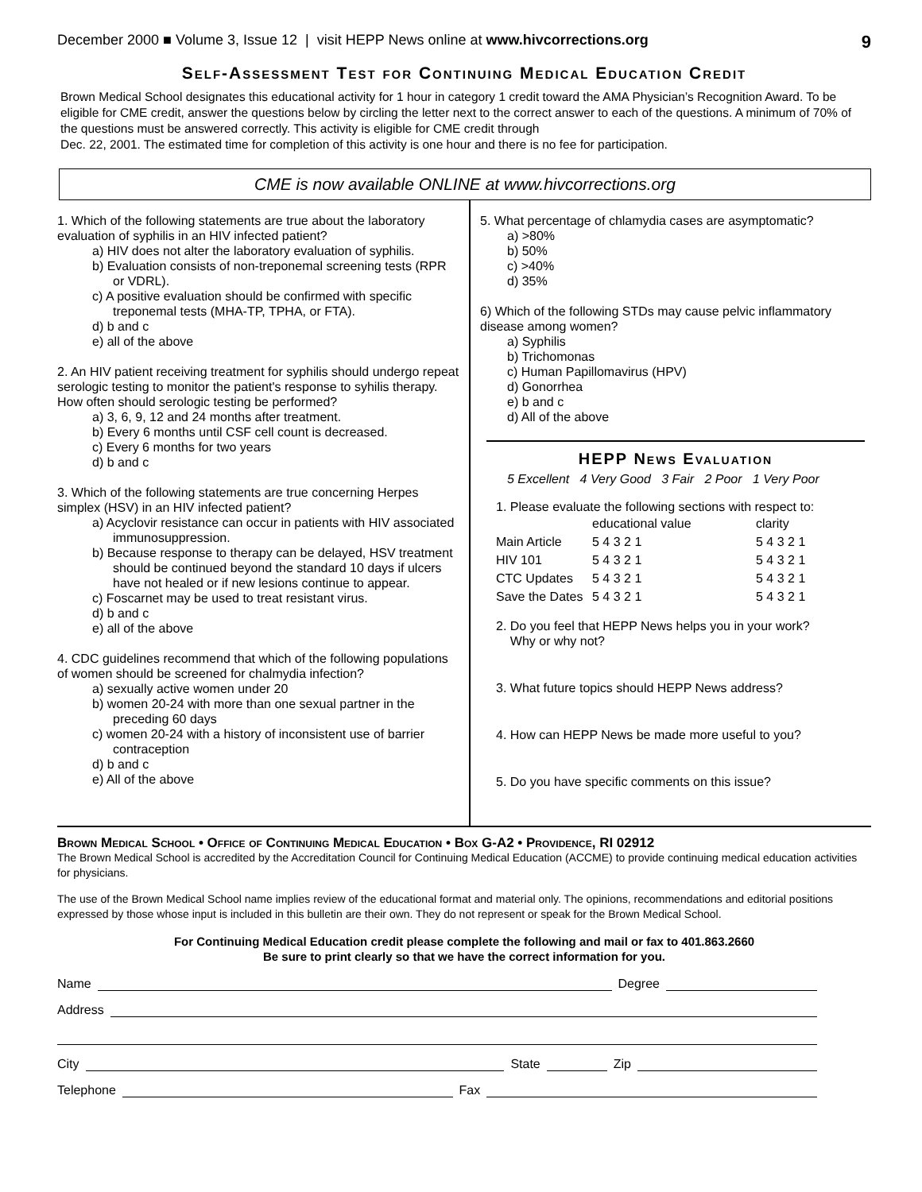December 2000 ■ Volume 3, Issue 12 | visit HEPP News online at www.hivcorrections.org 9
Self-Assessment Test for Continuing Medical Education Credit
Brown Medical School designates this educational activity for 1 hour in category 1 credit toward the AMA Physician’s Recognition Award. To be eligible for CME credit, answer the questions below by circling the letter next to the correct answer to each of the questions. A minimum of 70% of the questions must be answered correctly. This activity is eligible for CME credit through
Dec. 22, 2001. The estimated time for completion of this activity is one hour and there is no fee for participation.
CME is now available ONLINE at www.hivcorrections.org
1. Which of the following statements are true about the laboratory evaluation of syphilis in an HIV infected patient?
a) HIV does not alter the laboratory evaluation of syphilis.
b) Evaluation consists of non-treponemal screening tests (RPR or VDRL).
c) A positive evaluation should be confirmed with specific treponemal tests (MHA-TP, TPHA, or FTA).
d) b and c
e) all of the above
2. An HIV patient receiving treatment for syphilis should undergo repeat serologic testing to monitor the patient's response to syhilis therapy. How often should serologic testing be performed?
a) 3, 6, 9, 12 and 24 months after treatment.
b) Every 6 months until CSF cell count is decreased.
c) Every 6 months for two years
d) b and c
3. Which of the following statements are true concerning Herpes simplex (HSV) in an HIV infected patient?
a) Acyclovir resistance can occur in patients with HIV associated immunosuppression.
b) Because response to therapy can be delayed, HSV treatment should be continued beyond the standard 10 days if ulcers have not healed or if new lesions continue to appear.
c) Foscarnet may be used to treat resistant virus.
d) b and c
e) all of the above
4. CDC guidelines recommend that which of the following populations of women should be screened for chalmydia infection?
a) sexually active women under 20
b) women 20-24 with more than one sexual partner in the preceding 60 days
c) women 20-24 with a history of inconsistent use of barrier contraception
d) b and c
e) All of the above
5. What percentage of chlamydia cases are asymptomatic?
a) >80%
b) 50%
c) >40%
d) 35%
6) Which of the following STDs may cause pelvic inflammatory disease among women?
a) Syphilis
b) Trichomonas
c) Human Papillomavirus (HPV)
d) Gonorrhea
e) b and c
d) All of the above
HEPP News Evaluation
5 Excellent 4 Very Good 3 Fair 2 Poor 1 Very Poor
1. Please evaluate the following sections with respect to:
| | educational value | clarity |
| Main Article | 5 4 3 2 1 | 5 4 3 2 1 |
| HIV 101 | 5 4 3 2 1 | 5 4 3 2 1 |
| CTC Updates | 5 4 3 2 1 | 5 4 3 2 1 |
| Save the Dates | 5 4 3 2 1 | 5 4 3 2 1 |
2. Do you feel that HEPP News helps you in your work?
Why or why not?
3. What future topics should HEPP News address?
4. How can HEPP News be made more useful to you?
5. Do you have specific comments on this issue?
Brown Medical School • Office of Continuing Medical Education • Box G-A2 • Providence, RI 02912
The Brown Medical School is accredited by the Accreditation Council for Continuing Medical Education (ACCME) to provide continuing medical education activities for physicians.
The use of the Brown Medical School name implies review of the educational format and material only. The opinions, recommendations and editorial positions expressed by those whose input is included in this bulletin are their own. They do not represent or speak for the Brown Medical School.
For Continuing Medical Education credit please complete the following and mail or fax to 401.863.2660
Be sure to print clearly so that we have the correct information for you.
Name Degree
Address
City State Zip
Telephone Fax